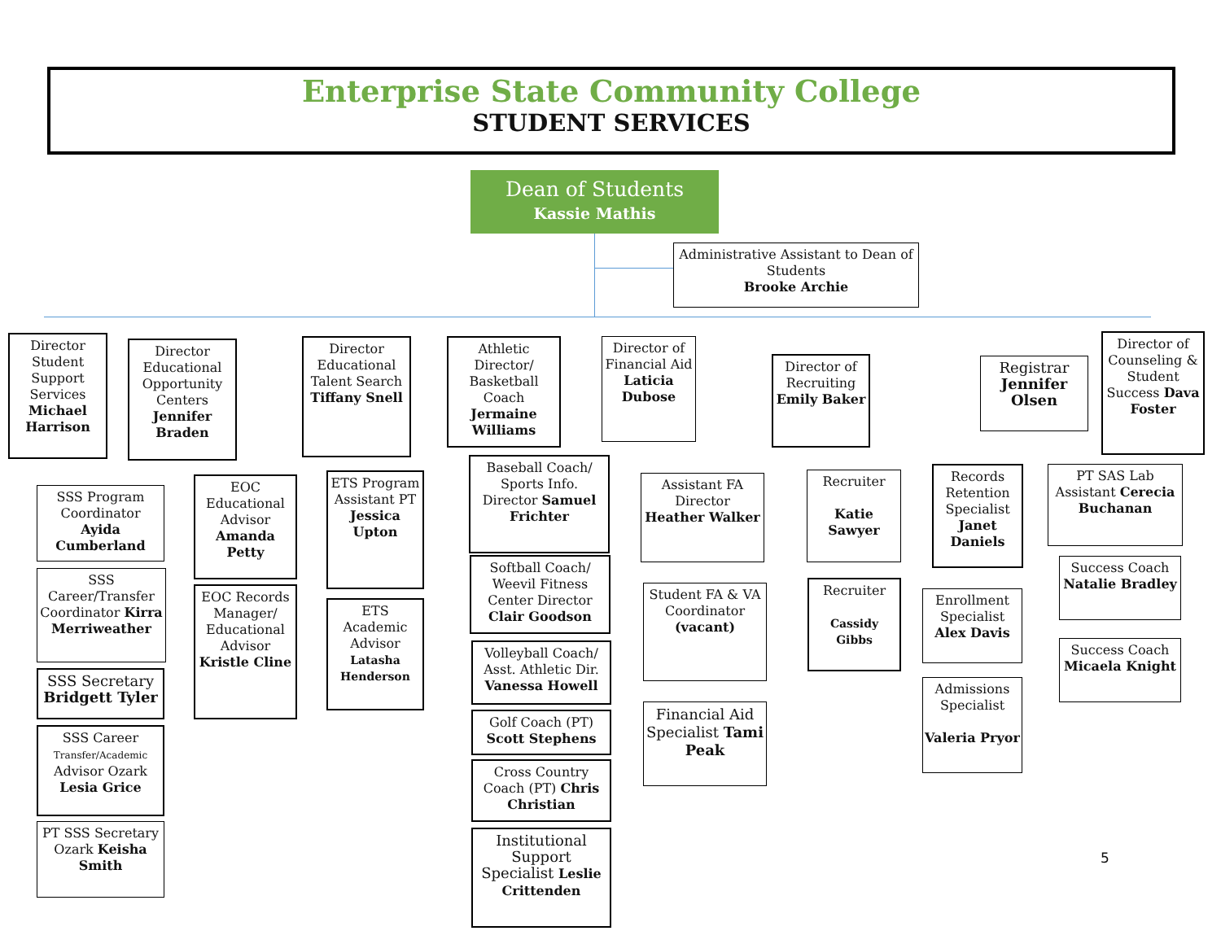Enterprise State Community College
STUDENT SERVICES
Dean of Students
Kassie Mathis
Administrative Assistant to Dean of Students
Brooke Archie
Director Student Support Services Michael Harrison
SSS Program Coordinator Ayida Cumberland
SSS Career/Transfer Coordinator Kirra Merriweather
SSS Secretary Bridgett Tyler
SSS Career Transfer/Academic Advisor Ozark Lesia Grice
PT SSS Secretary Ozark Keisha Smith
Director Educational Opportunity Centers Jennifer Braden
EOC Educational Advisor Amanda Petty
EOC Records Manager/ Educational Advisor Kristle Cline
Director Educational Talent Search Tiffany Snell
ETS Program Assistant PT Jessica Upton
ETS Academic Advisor Latasha Henderson
Athletic Director/ Basketball Coach Jermaine Williams
Baseball Coach/ Sports Info. Director Samuel Frichter
Softball Coach/ Weevil Fitness Center Director Clair Goodson
Volleyball Coach/ Asst. Athletic Dir. Vanessa Howell
Golf Coach (PT) Scott Stephens
Cross Country Coach (PT) Chris Christian
Institutional Support Specialist Leslie Crittenden
Director of Financial Aid Laticia Dubose
Assistant FA Director Heather Walker
Student FA & VA Coordinator (vacant)
Financial Aid Specialist Tami Peak
Director of Recruiting Emily Baker
Recruiter
Katie Sawyer
Recruiter
Cassidy Gibbs
Registrar Jennifer Olsen
Records Retention Specialist Janet Daniels
Enrollment Specialist Alex Davis
Admissions Specialist
Valeria Pryor
Director of Counseling & Student Success Dava Foster
PT SAS Lab Assistant Cerecia Buchanan
Success Coach Natalie Bradley
Success Coach Micaela Knight
5